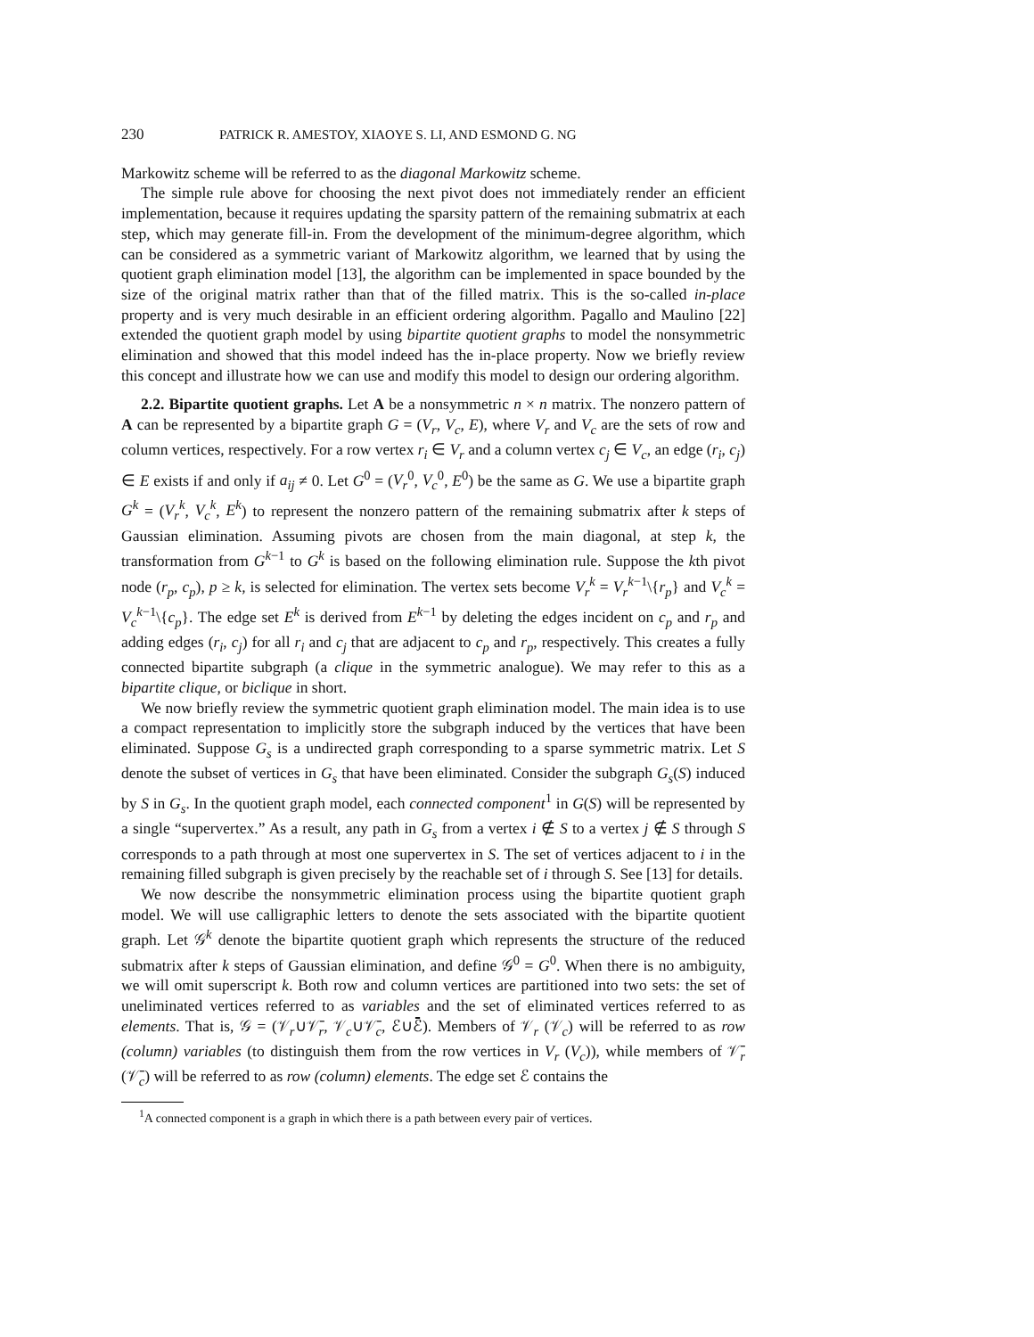230 PATRICK R. AMESTOY, XIAOYE S. LI, AND ESMOND G. NG
Markowitz scheme will be referred to as the diagonal Markowitz scheme.
The simple rule above for choosing the next pivot does not immediately render an efficient implementation, because it requires updating the sparsity pattern of the remaining submatrix at each step, which may generate fill-in. From the development of the minimum-degree algorithm, which can be considered as a symmetric variant of Markowitz algorithm, we learned that by using the quotient graph elimination model [13], the algorithm can be implemented in space bounded by the size of the original matrix rather than that of the filled matrix. This is the so-called in-place property and is very much desirable in an efficient ordering algorithm. Pagallo and Maulino [22] extended the quotient graph model by using bipartite quotient graphs to model the nonsymmetric elimination and showed that this model indeed has the in-place property. Now we briefly review this concept and illustrate how we can use and modify this model to design our ordering algorithm.
2.2. Bipartite quotient graphs. Let A be a nonsymmetric n × n matrix. The nonzero pattern of A can be represented by a bipartite graph G = (V<sub>r</sub>, V<sub>c</sub>, E), where V<sub>r</sub> and V<sub>c</sub> are the sets of row and column vertices, respectively. For a row vertex r<sub>i</sub> ∈ V<sub>r</sub> and a column vertex c<sub>j</sub> ∈ V<sub>c</sub>, an edge (r<sub>i</sub>, c<sub>j</sub>) ∈ E exists if and only if a<sub>ij</sub> ≠ 0. Let G<sup>0</sup> = (V<sub>r</sub><sup>0</sup>, V<sub>c</sub><sup>0</sup>, E<sup>0</sup>) be the same as G. We use a bipartite graph G<sup>k</sup> = (V<sub>r</sub><sup>k</sup>, V<sub>c</sub><sup>k</sup>, E<sup>k</sup>) to represent the nonzero pattern of the remaining submatrix after k steps of Gaussian elimination. Assuming pivots are chosen from the main diagonal, at step k, the transformation from G<sup>k−1</sup> to G<sup>k</sup> is based on the following elimination rule. Suppose the kth pivot node (r<sub>p</sub>, c<sub>p</sub>), p ≥ k, is selected for elimination. The vertex sets become V<sub>r</sub><sup>k</sup> = V<sub>r</sub><sup>k−1</sup>\{r<sub>p</sub>} and V<sub>c</sub><sup>k</sup> = V<sub>c</sub><sup>k−1</sup>\{c<sub>p</sub>}. The edge set E<sup>k</sup> is derived from E<sup>k−1</sup> by deleting the edges incident on c<sub>p</sub> and r<sub>p</sub> and adding edges (r<sub>i</sub>, c<sub>j</sub>) for all r<sub>i</sub> and c<sub>j</sub> that are adjacent to c<sub>p</sub> and r<sub>p</sub>, respectively. This creates a fully connected bipartite subgraph (a clique in the symmetric analogue). We may refer to this as a bipartite clique, or biclique in short.
We now briefly review the symmetric quotient graph elimination model. The main idea is to use a compact representation to implicitly store the subgraph induced by the vertices that have been eliminated. Suppose G<sub>s</sub> is a undirected graph corresponding to a sparse symmetric matrix. Let S denote the subset of vertices in G<sub>s</sub> that have been eliminated. Consider the subgraph G<sub>s</sub>(S) induced by S in G<sub>s</sub>. In the quotient graph model, each connected component<sup>1</sup> in G(S) will be represented by a single “supervertex.” As a result, any path in G<sub>s</sub> from a vertex i ∉ S to a vertex j ∉ S through S corresponds to a path through at most one supervertex in S. The set of vertices adjacent to i in the remaining filled subgraph is given precisely by the reachable set of i through S. See [13] for details.
We now describe the nonsymmetric elimination process using the bipartite quotient graph model. We will use calligraphic letters to denote the sets associated with the bipartite quotient graph. Let 𝒢<sup>k</sup> denote the bipartite quotient graph which represents the structure of the reduced submatrix after k steps of Gaussian elimination, and define 𝒢<sup>0</sup> = G<sup>0</sup>. When there is no ambiguity, we will omit superscript k. Both row and column vertices are partitioned into two sets: the set of uneliminated vertices referred to as variables and the set of eliminated vertices referred to as elements. That is, 𝒢 = (𝒱<sub>r</sub>∪𝒱̄<sub>r</sub>, 𝒱<sub>c</sub>∪𝒱̄<sub>c</sub>, ℰ∪ℰ̄). Members of 𝒱<sub>r</sub> (𝒱<sub>c</sub>) will be referred to as row (column) variables (to distinguish them from the row vertices in V<sub>r</sub> (V<sub>c</sub>)), while members of 𝒱̄<sub>r</sub> (𝒱̄<sub>c</sub>) will be referred to as row (column) elements. The edge set ℰ contains the
<sup>1</sup> A connected component is a graph in which there is a path between every pair of vertices.